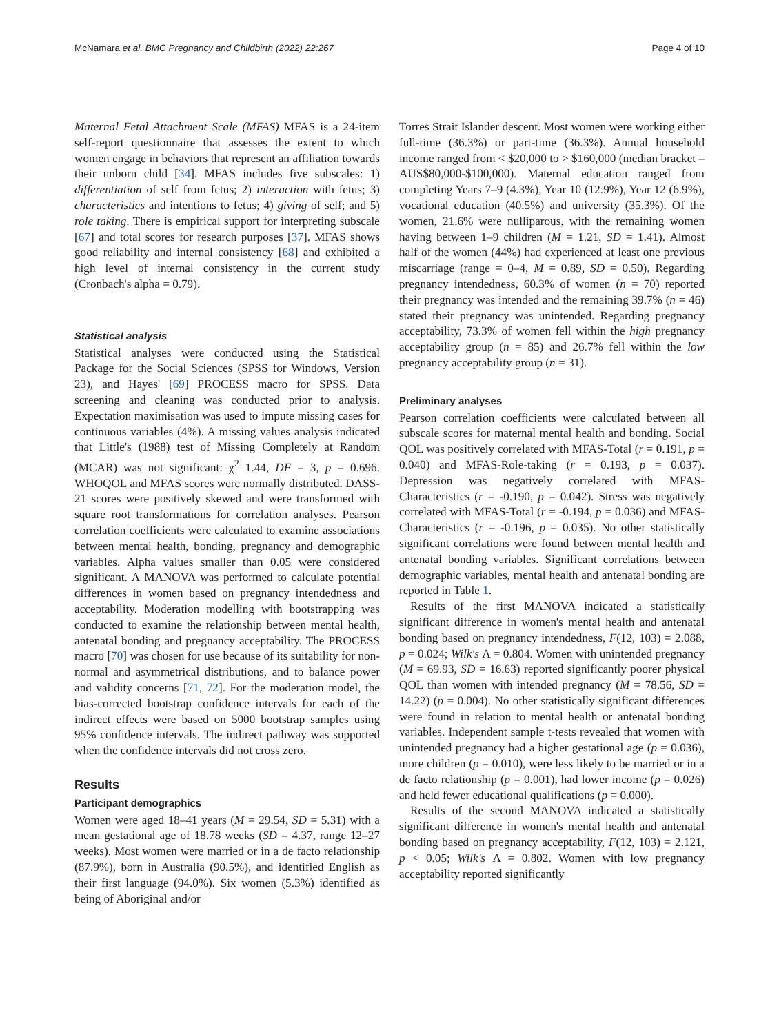McNamara et al. BMC Pregnancy and Childbirth (2022) 22:267 Page 4 of 10
Maternal Fetal Attachment Scale (MFAS) MFAS is a 24-item self-report questionnaire that assesses the extent to which women engage in behaviors that represent an affiliation towards their unborn child [34]. MFAS includes five subscales: 1) differentiation of self from fetus; 2) interaction with fetus; 3) characteristics and intentions to fetus; 4) giving of self; and 5) role taking. There is empirical support for interpreting subscale [67] and total scores for research purposes [37]. MFAS shows good reliability and internal consistency [68] and exhibited a high level of internal consistency in the current study (Cronbach's alpha = 0.79).
Statistical analysis
Statistical analyses were conducted using the Statistical Package for the Social Sciences (SPSS for Windows, Version 23), and Hayes' [69] PROCESS macro for SPSS. Data screening and cleaning was conducted prior to analysis. Expectation maximisation was used to impute missing cases for continuous variables (4%). A missing values analysis indicated that Little's (1988) test of Missing Completely at Random (MCAR) was not significant: χ<sup>2</sup> 1.44, DF = 3, p = 0.696. WHOQOL and MFAS scores were normally distributed. DASS-21 scores were positively skewed and were transformed with square root transformations for correlation analyses. Pearson correlation coefficients were calculated to examine associations between mental health, bonding, pregnancy and demographic variables. Alpha values smaller than 0.05 were considered significant. A MANOVA was performed to calculate potential differences in women based on pregnancy intendedness and acceptability. Moderation modelling with bootstrapping was conducted to examine the relationship between mental health, antenatal bonding and pregnancy acceptability. The PROCESS macro [70] was chosen for use because of its suitability for non-normal and asymmetrical distributions, and to balance power and validity concerns [71, 72]. For the moderation model, the bias-corrected bootstrap confidence intervals for each of the indirect effects were based on 5000 bootstrap samples using 95% confidence intervals. The indirect pathway was supported when the confidence intervals did not cross zero.
Results
Participant demographics
Women were aged 18–41 years (M = 29.54, SD = 5.31) with a mean gestational age of 18.78 weeks (SD = 4.37, range 12–27 weeks). Most women were married or in a de facto relationship (87.9%), born in Australia (90.5%), and identified English as their first language (94.0%). Six women (5.3%) identified as being of Aboriginal and/or
Torres Strait Islander descent. Most women were working either full-time (36.3%) or part-time (36.3%). Annual household income ranged from < $20,000 to > $160,000 (median bracket – AUS$80,000-$100,000). Maternal education ranged from completing Years 7–9 (4.3%), Year 10 (12.9%), Year 12 (6.9%), vocational education (40.5%) and university (35.3%). Of the women, 21.6% were nulliparous, with the remaining women having between 1–9 children (M = 1.21, SD = 1.41). Almost half of the women (44%) had experienced at least one previous miscarriage (range = 0–4, M = 0.89, SD = 0.50). Regarding pregnancy intendedness, 60.3% of women (n = 70) reported their pregnancy was intended and the remaining 39.7% (n = 46) stated their pregnancy was unintended. Regarding pregnancy acceptability, 73.3% of women fell within the high pregnancy acceptability group (n = 85) and 26.7% fell within the low pregnancy acceptability group (n = 31).
Preliminary analyses
Pearson correlation coefficients were calculated between all subscale scores for maternal mental health and bonding. Social QOL was positively correlated with MFAS-Total (r = 0.191, p = 0.040) and MFAS-Role-taking (r = 0.193, p = 0.037). Depression was negatively correlated with MFAS-Characteristics (r = -0.190, p = 0.042). Stress was negatively correlated with MFAS-Total (r = -0.194, p = 0.036) and MFAS-Characteristics (r = -0.196, p = 0.035). No other statistically significant correlations were found between mental health and antenatal bonding variables. Significant correlations between demographic variables, mental health and antenatal bonding are reported in Table 1.
Results of the first MANOVA indicated a statistically significant difference in women's mental health and antenatal bonding based on pregnancy intendedness, F(12, 103) = 2.088, p = 0.024; Wilk's Λ = 0.804. Women with unintended pregnancy (M = 69.93, SD = 16.63) reported significantly poorer physical QOL than women with intended pregnancy (M = 78.56, SD = 14.22) (p = 0.004). No other statistically significant differences were found in relation to mental health or antenatal bonding variables. Independent sample t-tests revealed that women with unintended pregnancy had a higher gestational age (p = 0.036), more children (p = 0.010), were less likely to be married or in a de facto relationship (p = 0.001), had lower income (p = 0.026) and held fewer educational qualifications (p = 0.000).
Results of the second MANOVA indicated a statistically significant difference in women's mental health and antenatal bonding based on pregnancy acceptability, F(12, 103) = 2.121, p < 0.05; Wilk's Λ = 0.802. Women with low pregnancy acceptability reported significantly